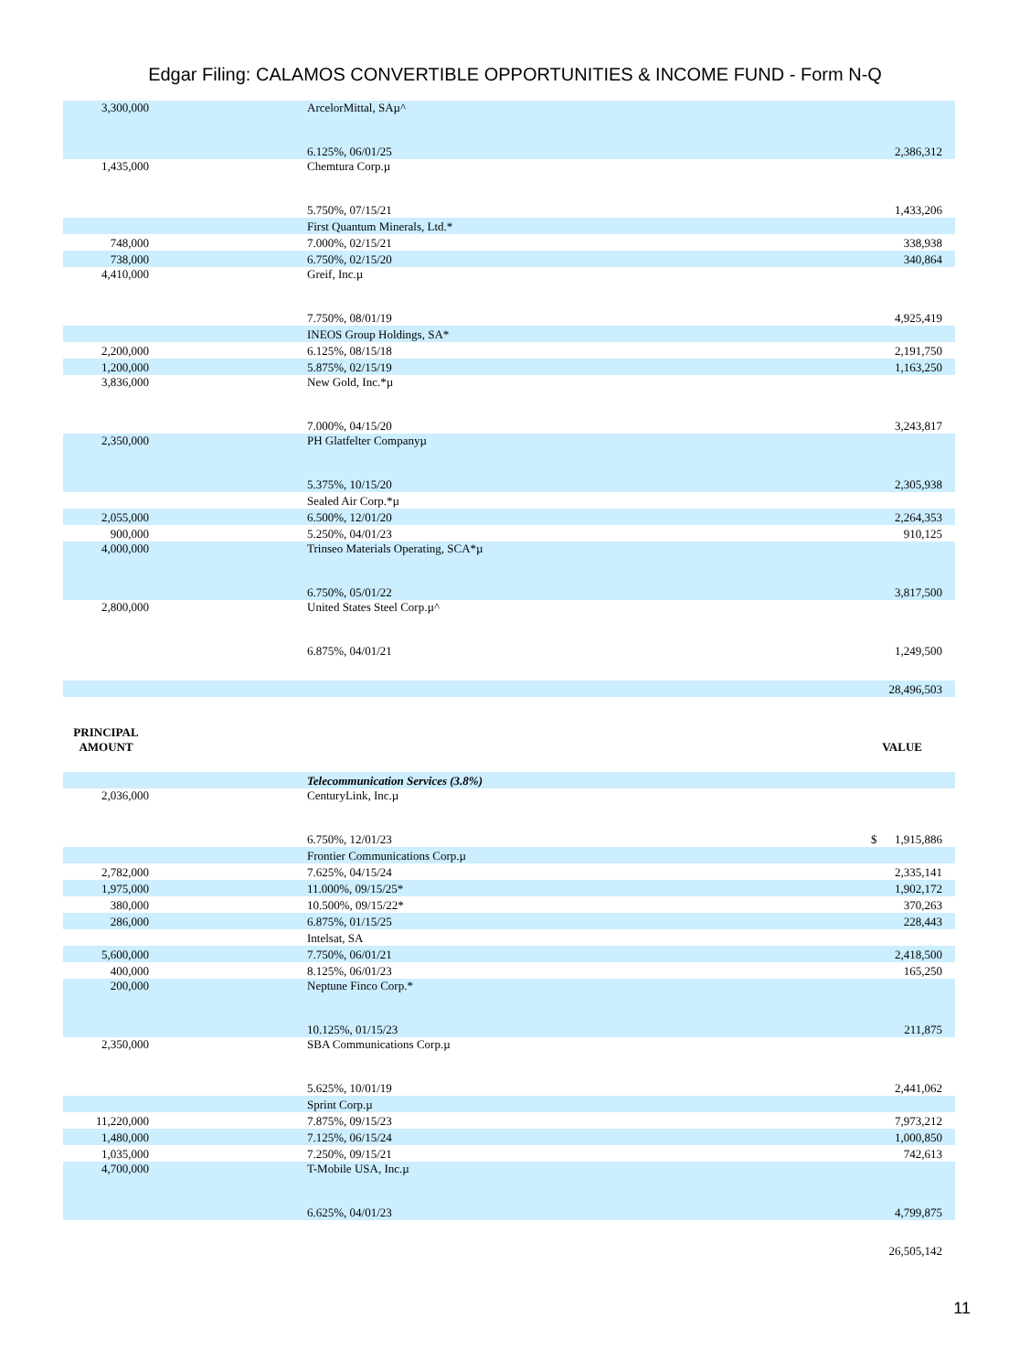Edgar Filing: CALAMOS CONVERTIBLE OPPORTUNITIES & INCOME FUND - Form N-Q
| 3,300,000 | | ArcelorMittal, SAµ^ 6.125%, 06/01/25 | 2,386,312 |
| 1,435,000 | | Chemtura Corp.µ 5.750%, 07/15/21 | 1,433,206 |
| | | First Quantum Minerals, Ltd.* | |
| 748,000 | | 7.000%, 02/15/21 | 338,938 |
| 738,000 | | 6.750%, 02/15/20 | 340,864 |
| 4,410,000 | | Greif, Inc.µ 7.750%, 08/01/19 | 4,925,419 |
| | | INEOS Group Holdings, SA* | |
| 2,200,000 | | 6.125%, 08/15/18 | 2,191,750 |
| 1,200,000 | | 5.875%, 02/15/19 | 1,163,250 |
| 3,836,000 | | New Gold, Inc.*µ 7.000%, 04/15/20 | 3,243,817 |
| 2,350,000 | | PH Glatfelter Companyµ 5.375%, 10/15/20 | 2,305,938 |
| | | Sealed Air Corp.*µ | |
| 2,055,000 | | 6.500%, 12/01/20 | 2,264,353 |
| 900,000 | | 5.250%, 04/01/23 | 910,125 |
| 4,000,000 | | Trinseo Materials Operating, SCA*µ 6.750%, 05/01/22 | 3,817,500 |
| 2,800,000 | | United States Steel Corp.µ^ 6.875%, 04/01/21 | 1,249,500 |
| | | | 28,496,503 |
| PRINCIPAL AMOUNT | | | VALUE |
| | | Telecommunication Services (3.8%) | |
| 2,036,000 | | CenturyLink, Inc.µ 6.750%, 12/01/23 | $ 1,915,886 |
| | | Frontier Communications Corp.µ | |
| 2,782,000 | | 7.625%, 04/15/24 | 2,335,141 |
| 1,975,000 | | 11.000%, 09/15/25* | 1,902,172 |
| 380,000 | | 10.500%, 09/15/22* | 370,263 |
| 286,000 | | 6.875%, 01/15/25 | 228,443 |
| | | Intelsat, SA | |
| 5,600,000 | | 7.750%, 06/01/21 | 2,418,500 |
| 400,000 | | 8.125%, 06/01/23 | 165,250 |
| 200,000 | | Neptune Finco Corp.* 10.125%, 01/15/23 | 211,875 |
| 2,350,000 | | SBA Communications Corp.µ 5.625%, 10/01/19 | 2,441,062 |
| | | Sprint Corp.µ | |
| 11,220,000 | | 7.875%, 09/15/23 | 7,973,212 |
| 1,480,000 | | 7.125%, 06/15/24 | 1,000,850 |
| 1,035,000 | | 7.250%, 09/15/21 | 742,613 |
| 4,700,000 | | T-Mobile USA, Inc.µ 6.625%, 04/01/23 | 4,799,875 |
| | | | 26,505,142 |
11